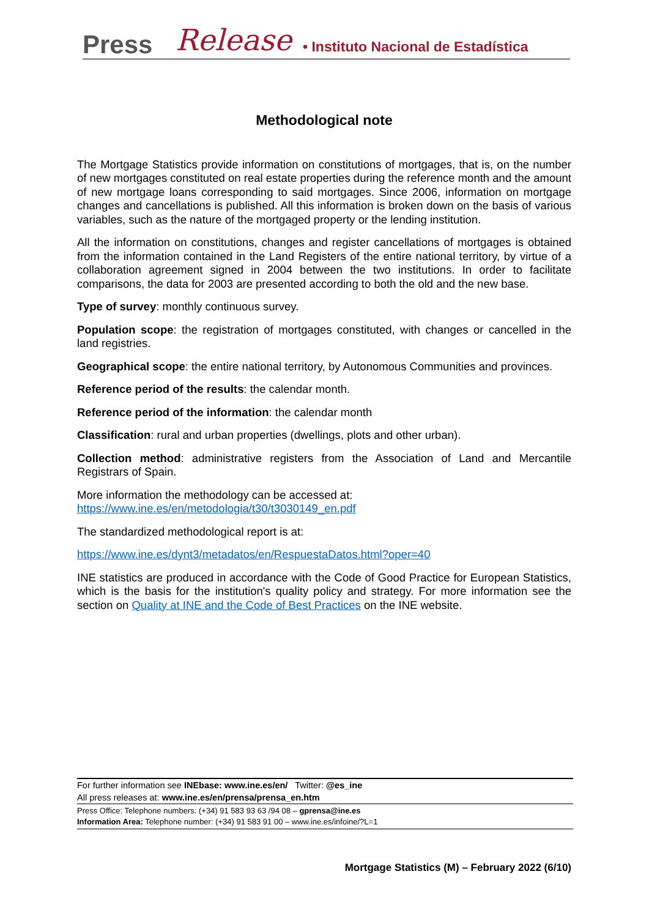Press Release • Instituto Nacional de Estadística
Methodological note
The Mortgage Statistics provide information on constitutions of mortgages, that is, on the number of new mortgages constituted on real estate properties during the reference month and the amount of new mortgage loans corresponding to said mortgages. Since 2006, information on mortgage changes and cancellations is published. All this information is broken down on the basis of various variables, such as the nature of the mortgaged property or the lending institution.
All the information on constitutions, changes and register cancellations of mortgages is obtained from the information contained in the Land Registers of the entire national territory, by virtue of a collaboration agreement signed in 2004 between the two institutions. In order to facilitate comparisons, the data for 2003 are presented according to both the old and the new base.
Type of survey: monthly continuous survey.
Population scope: the registration of mortgages constituted, with changes or cancelled in the land registries.
Geographical scope: the entire national territory, by Autonomous Communities and provinces.
Reference period of the results: the calendar month.
Reference period of the information: the calendar month
Classification: rural and urban properties (dwellings, plots and other urban).
Collection method: administrative registers from the Association of Land and Mercantile Registrars of Spain.
More information the methodology can be accessed at:
https://www.ine.es/en/metodologia/t30/t3030149_en.pdf
The standardized methodological report is at:
https://www.ine.es/dynt3/metadatos/en/RespuestaDatos.html?oper=40
INE statistics are produced in accordance with the Code of Good Practice for European Statistics, which is the basis for the institution's quality policy and strategy. For more information see the section on Quality at INE and the Code of Best Practices on the INE website.
For further information see INEbase: www.ine.es/en/ Twitter: @es_ine
All press releases at: www.ine.es/en/prensa/prensa_en.htm
Press Office: Telephone numbers: (+34) 91 583 93 63 /94 08 – gprensa@ine.es
Information Area: Telephone number: (+34) 91 583 91 00 – www.ine.es/infoine/?L=1
Mortgage Statistics (M) – February 2022 (6/10)